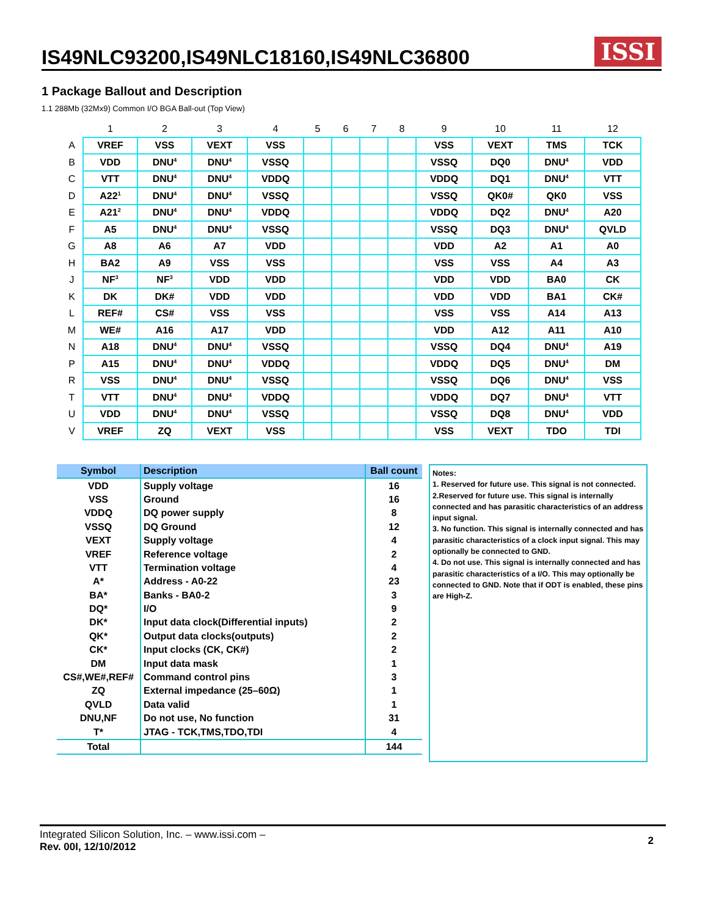IS49NLC93200,IS49NLC18160,IS49NLC36800
ISSI
1 Package Ballout and Description
1.1 288Mb (32Mx9) Common I/O BGA Ball-out (Top View)
| | 1 | 2 | 3 | 4 | 5 | 6 | 7 | 8 | 9 | 10 | 11 | 12 |
| --- | --- | --- | --- | --- | --- | --- | --- | --- | --- | --- | --- | --- |
| A | VREF | VSS | VEXT | VSS | | | | | VSS | VEXT | TMS | TCK |
| B | VDD | DNU<sup>4</sup> | DNU<sup>4</sup> | VSSQ | | | | | VSSQ | DQ0 | DNU<sup>4</sup> | VDD |
| C | VTT | DNU<sup>4</sup> | DNU<sup>4</sup> | VDDQ | | | | | VDDQ | DQ1 | DNU<sup>4</sup> | VTT |
| D | A22<sup>1</sup> | DNU<sup>4</sup> | DNU<sup>4</sup> | VSSQ | | | | | VSSQ | QK0# | QK0 | VSS |
| E | A21<sup>2</sup> | DNU<sup>4</sup> | DNU<sup>4</sup> | VDDQ | | | | | VDDQ | DQ2 | DNU<sup>4</sup> | A20 |
| F | A5 | DNU<sup>4</sup> | DNU<sup>4</sup> | VSSQ | | | | | VSSQ | DQ3 | DNU<sup>4</sup> | QVLD |
| G | A8 | A6 | A7 | VDD | | | | | VDD | A2 | A1 | A0 |
| H | BA2 | A9 | VSS | VSS | | | | | VSS | VSS | A4 | A3 |
| J | NF<sup>3</sup> | NF<sup>3</sup> | VDD | VDD | | | | | VDD | VDD | BA0 | CK |
| K | DK | DK# | VDD | VDD | | | | | VDD | VDD | BA1 | CK# |
| L | REF# | CS# | VSS | VSS | | | | | VSS | VSS | A14 | A13 |
| M | WE# | A16 | A17 | VDD | | | | | VDD | A12 | A11 | A10 |
| N | A18 | DNU<sup>4</sup> | DNU<sup>4</sup> | VSSQ | | | | | VSSQ | DQ4 | DNU<sup>4</sup> | A19 |
| P | A15 | DNU<sup>4</sup> | DNU<sup>4</sup> | VDDQ | | | | | VDDQ | DQ5 | DNU<sup>4</sup> | DM |
| R | VSS | DNU<sup>4</sup> | DNU<sup>4</sup> | VSSQ | | | | | VSSQ | DQ6 | DNU<sup>4</sup> | VSS |
| T | VTT | DNU<sup>4</sup> | DNU<sup>4</sup> | VDDQ | | | | | VDDQ | DQ7 | DNU<sup>4</sup> | VTT |
| U | VDD | DNU<sup>4</sup> | DNU<sup>4</sup> | VSSQ | | | | | VSSQ | DQ8 | DNU<sup>4</sup> | VDD |
| V | VREF | ZQ | VEXT | VSS | | | | | VSS | VEXT | TDO | TDI |
| Symbol | Description | Ball count |
| --- | --- | --- |
| VDD | Supply voltage | 16 |
| VSS | Ground | 16 |
| VDDQ | DQ power supply | 8 |
| VSSQ | DQ Ground | 12 |
| VEXT | Supply voltage | 4 |
| VREF | Reference voltage | 2 |
| VTT | Termination voltage | 4 |
| A* | Address - A0-22 | 23 |
| BA* | Banks - BA0-2 | 3 |
| DQ* | I/O | 9 |
| DK* | Input data clock(Differential inputs) | 2 |
| QK* | Output data clocks(outputs) | 2 |
| CK* | Input clocks (CK, CK#) | 2 |
| DM | Input data mask | 1 |
| CS#,WE#,REF# | Command control pins | 3 |
| ZQ | External impedance (25–60Ω) | 1 |
| QVLD | Data valid | 1 |
| DNU,NF | Do not use, No function | 31 |
| T* | JTAG - TCK,TMS,TDO,TDI | 4 |
| Total | | 144 |
Notes:
1. Reserved for future use. This signal is not connected.
2.Reserved for future use. This signal is internally connected and has parasitic characteristics of an address input signal.
3. No function. This signal is internally connected and has parasitic characteristics of a clock input signal. This may optionally be connected to GND.
4. Do not use. This signal is internally connected and has parasitic characteristics of a I/O. This may optionally be connected to GND. Note that if ODT is enabled, these pins are High-Z.
Integrated Silicon Solution, Inc. – www.issi.com –
Rev. 00I, 12/10/2012
2